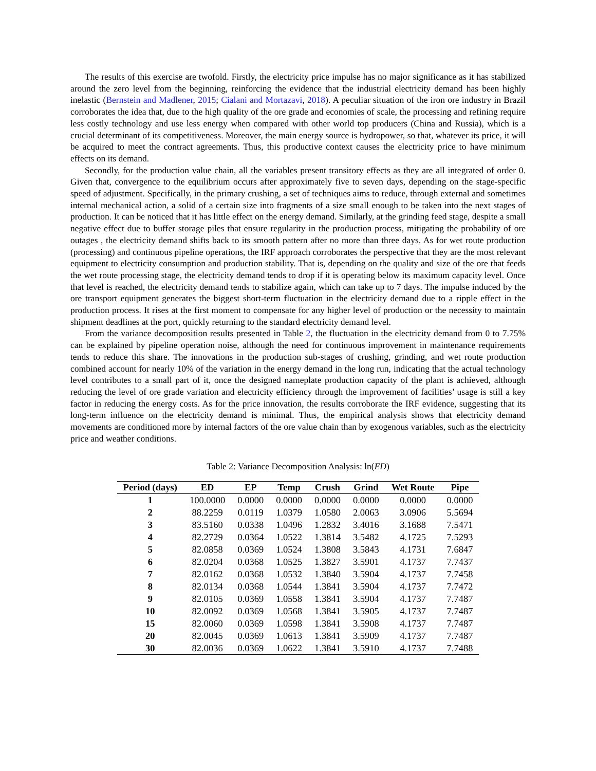The results of this exercise are twofold. Firstly, the electricity price impulse has no major significance as it has stabilized around the zero level from the beginning, reinforcing the evidence that the industrial electricity demand has been highly inelastic (Bernstein and Madlener, 2015; Cialani and Mortazavi, 2018). A peculiar situation of the iron ore industry in Brazil corroborates the idea that, due to the high quality of the ore grade and economies of scale, the processing and refining require less costly technology and use less energy when compared with other world top producers (China and Russia), which is a crucial determinant of its competitiveness. Moreover, the main energy source is hydropower, so that, whatever its price, it will be acquired to meet the contract agreements. Thus, this productive context causes the electricity price to have minimum effects on its demand.
Secondly, for the production value chain, all the variables present transitory effects as they are all integrated of order 0. Given that, convergence to the equilibrium occurs after approximately five to seven days, depending on the stage-specific speed of adjustment. Specifically, in the primary crushing, a set of techniques aims to reduce, through external and sometimes internal mechanical action, a solid of a certain size into fragments of a size small enough to be taken into the next stages of production. It can be noticed that it has little effect on the energy demand. Similarly, at the grinding feed stage, despite a small negative effect due to buffer storage piles that ensure regularity in the production process, mitigating the probability of ore outages , the electricity demand shifts back to its smooth pattern after no more than three days. As for wet route production (processing) and continuous pipeline operations, the IRF approach corroborates the perspective that they are the most relevant equipment to electricity consumption and production stability. That is, depending on the quality and size of the ore that feeds the wet route processing stage, the electricity demand tends to drop if it is operating below its maximum capacity level. Once that level is reached, the electricity demand tends to stabilize again, which can take up to 7 days. The impulse induced by the ore transport equipment generates the biggest short-term fluctuation in the electricity demand due to a ripple effect in the production process. It rises at the first moment to compensate for any higher level of production or the necessity to maintain shipment deadlines at the port, quickly returning to the standard electricity demand level.
From the variance decomposition results presented in Table 2, the fluctuation in the electricity demand from 0 to 7.75% can be explained by pipeline operation noise, although the need for continuous improvement in maintenance requirements tends to reduce this share. The innovations in the production sub-stages of crushing, grinding, and wet route production combined account for nearly 10% of the variation in the energy demand in the long run, indicating that the actual technology level contributes to a small part of it, once the designed nameplate production capacity of the plant is achieved, although reducing the level of ore grade variation and electricity efficiency through the improvement of facilities’ usage is still a key factor in reducing the energy costs. As for the price innovation, the results corroborate the IRF evidence, suggesting that its long-term influence on the electricity demand is minimal. Thus, the empirical analysis shows that electricity demand movements are conditioned more by internal factors of the ore value chain than by exogenous variables, such as the electricity price and weather conditions.
Table 2: Variance Decomposition Analysis: ln(ED)
| Period (days) | ED | EP | Temp | Crush | Grind | Wet Route | Pipe |
| --- | --- | --- | --- | --- | --- | --- | --- |
| 1 | 100.0000 | 0.0000 | 0.0000 | 0.0000 | 0.0000 | 0.0000 | 0.0000 |
| 2 | 88.2259 | 0.0119 | 1.0379 | 1.0580 | 2.0063 | 3.0906 | 5.5694 |
| 3 | 83.5160 | 0.0338 | 1.0496 | 1.2832 | 3.4016 | 3.1688 | 7.5471 |
| 4 | 82.2729 | 0.0364 | 1.0522 | 1.3814 | 3.5482 | 4.1725 | 7.5293 |
| 5 | 82.0858 | 0.0369 | 1.0524 | 1.3808 | 3.5843 | 4.1731 | 7.6847 |
| 6 | 82.0204 | 0.0368 | 1.0525 | 1.3827 | 3.5901 | 4.1737 | 7.7437 |
| 7 | 82.0162 | 0.0368 | 1.0532 | 1.3840 | 3.5904 | 4.1737 | 7.7458 |
| 8 | 82.0134 | 0.0368 | 1.0544 | 1.3841 | 3.5904 | 4.1737 | 7.7472 |
| 9 | 82.0105 | 0.0369 | 1.0558 | 1.3841 | 3.5904 | 4.1737 | 7.7487 |
| 10 | 82.0092 | 0.0369 | 1.0568 | 1.3841 | 3.5905 | 4.1737 | 7.7487 |
| 15 | 82.0060 | 0.0369 | 1.0598 | 1.3841 | 3.5908 | 4.1737 | 7.7487 |
| 20 | 82.0045 | 0.0369 | 1.0613 | 1.3841 | 3.5909 | 4.1737 | 7.7487 |
| 30 | 82.0036 | 0.0369 | 1.0622 | 1.3841 | 3.5910 | 4.1737 | 7.7488 |